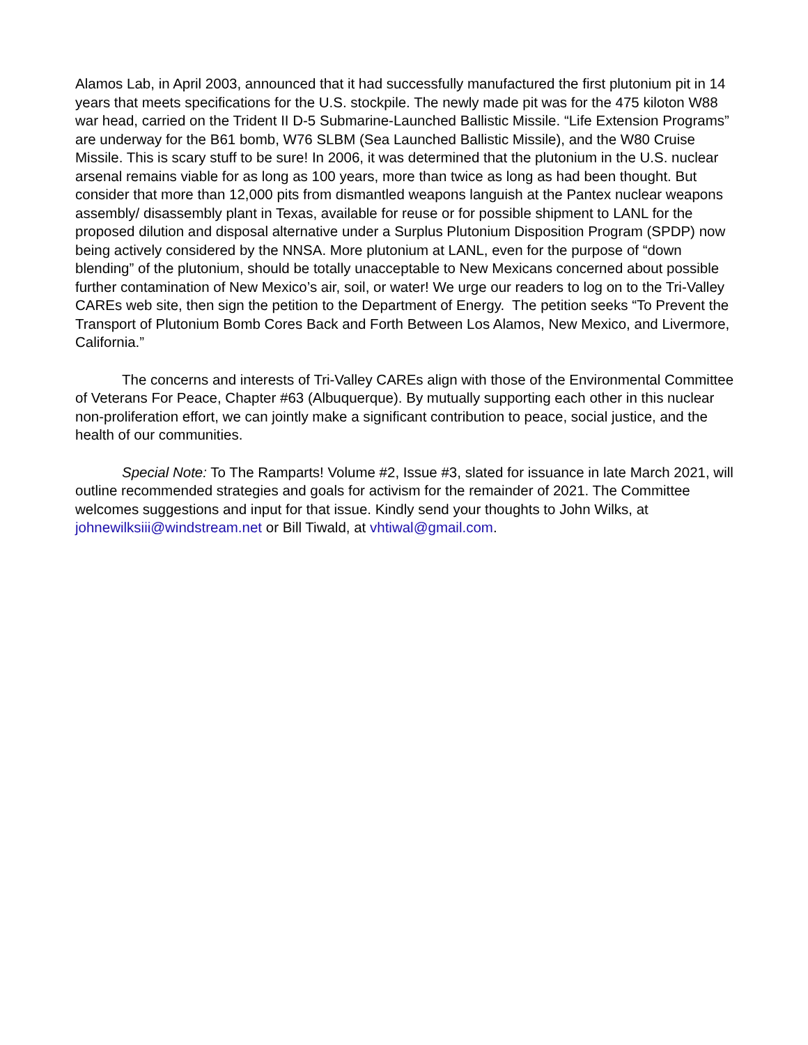Alamos Lab, in April 2003, announced that it had successfully manufactured the first plutonium pit in 14 years that meets specifications for the U.S. stockpile. The newly made pit was for the 475 kiloton W88 war head, carried on the Trident II D-5 Submarine-Launched Ballistic Missile. “Life Extension Programs” are underway for the B61 bomb, W76 SLBM (Sea Launched Ballistic Missile), and the W80 Cruise Missile. This is scary stuff to be sure! In 2006, it was determined that the plutonium in the U.S. nuclear arsenal remains viable for as long as 100 years, more than twice as long as had been thought. But consider that more than 12,000 pits from dismantled weapons languish at the Pantex nuclear weapons assembly/ disassembly plant in Texas, available for reuse or for possible shipment to LANL for the proposed dilution and disposal alternative under a Surplus Plutonium Disposition Program (SPDP) now being actively considered by the NNSA. More plutonium at LANL, even for the purpose of “down blending” of the plutonium, should be totally unacceptable to New Mexicans concerned about possible further contamination of New Mexico’s air, soil, or water! We urge our readers to log on to the Tri-Valley CAREs web site, then sign the petition to the Department of Energy. The petition seeks “To Prevent the Transport of Plutonium Bomb Cores Back and Forth Between Los Alamos, New Mexico, and Livermore, California.”
The concerns and interests of Tri-Valley CAREs align with those of the Environmental Committee of Veterans For Peace, Chapter #63 (Albuquerque). By mutually supporting each other in this nuclear non-proliferation effort, we can jointly make a significant contribution to peace, social justice, and the health of our communities.
Special Note: To The Ramparts! Volume #2, Issue #3, slated for issuance in late March 2021, will outline recommended strategies and goals for activism for the remainder of 2021. The Committee welcomes suggestions and input for that issue. Kindly send your thoughts to John Wilks, at johnewilksiii@windstream.net or Bill Tiwald, at vhtiwal@gmail.com.